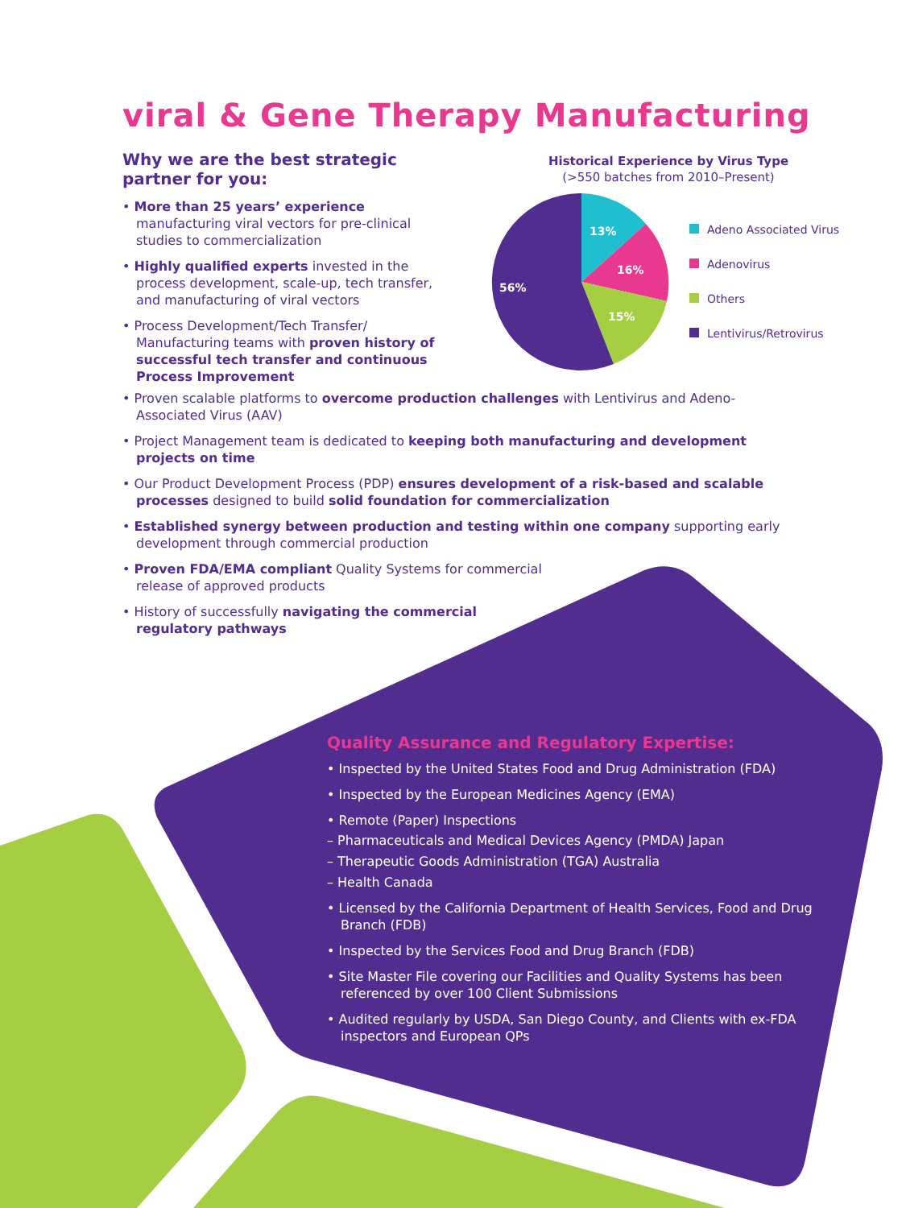viral & Gene Therapy Manufacturing
Why we are the best strategic partner for you:
• More than 25 years’ experience manufacturing viral vectors for pre-clinical studies to commercialization
• Highly qualified experts invested in the process development, scale-up, tech transfer, and manufacturing of viral vectors
• Process Development/Tech Transfer/ Manufacturing teams with proven history of successful tech transfer and continuous Process Improvement
Historical Experience by Virus Type
(>550 batches from 2010–Present)
13%
16%
15%
56%
Adeno Associated Virus
Adenovirus
Others
Lentivirus/Retrovirus
• Proven scalable platforms to overcome production challenges with Lentivirus and Adeno-Associated Virus (AAV)
• Project Management team is dedicated to keeping both manufacturing and development projects on time
• Our Product Development Process (PDP) ensures development of a risk-based and scalable processes designed to build solid foundation for commercialization
• Established synergy between production and testing within one company supporting early development through commercial production
• Proven FDA/EMA compliant Quality Systems for commercial release of approved products
• History of successfully navigating the commercial regulatory pathways
Quality Assurance and Regulatory Expertise:
• Inspected by the United States Food and Drug Administration (FDA)
• Inspected by the European Medicines Agency (EMA)
• Remote (Paper) Inspections
– Pharmaceuticals and Medical Devices Agency (PMDA) Japan
– Therapeutic Goods Administration (TGA) Australia
– Health Canada
• Licensed by the California Department of Health Services, Food and Drug Branch (FDB)
• Inspected by the Services Food and Drug Branch (FDB)
• Site Master File covering our Facilities and Quality Systems has been referenced by over 100 Client Submissions
• Audited regularly by USDA, San Diego County, and Clients with ex-FDA inspectors and European QPs